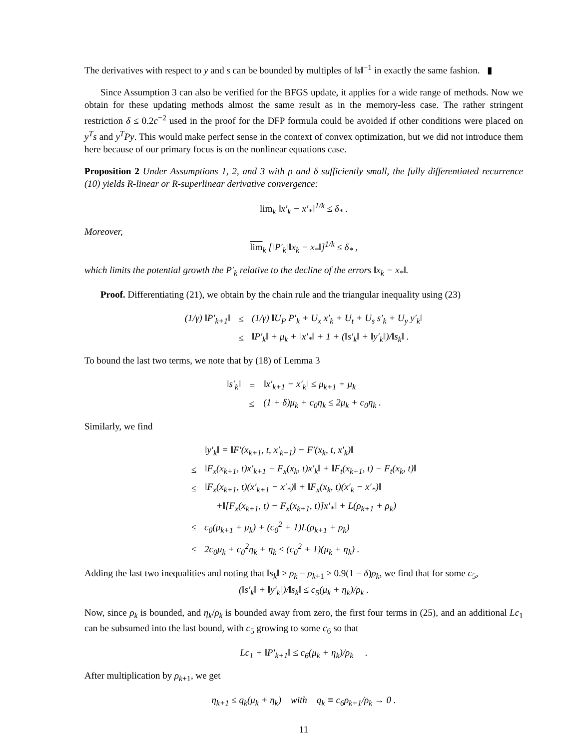The derivatives with respect to y and s can be bounded by multiples of ‖s‖<sup>−1</sup> in exactly the same fashion. ▮
Since Assumption 3 can also be verified for the BFGS update, it applies for a wide range of methods. Now we obtain for these updating methods almost the same result as in the memory-less case. The rather stringent restriction δ ≤ 0.2c<sup>−2</sup> used in the proof for the DFP formula could be avoided if other conditions were placed on y<sup>T</sup>s and y<sup>T</sup>Py. This would make perfect sense in the context of convex optimization, but we did not introduce them here because of our primary focus is on the nonlinear equations case.
Proposition 2 Under Assumptions 1, 2, and 3 with ρ and δ sufficiently small, the fully differentiated recurrence (10) yields R-linear or R-superlinear derivative convergence:
lim<sub>k</sub> ‖x′<sub>k</sub> − x′<sub>*</sub>‖<sup>1/k</sup> ≤ δ<sub>*</sub> .
Moreover,
lim<sub>k</sub> [‖P′<sub>k</sub>‖‖x<sub>k</sub> − x<sub>*</sub>‖]<sup>1/k</sup> ≤ δ<sub>*</sub> ,
which limits the potential growth the P′<sub>k</sub> relative to the decline of the errors ‖x<sub>k</sub> − x<sub>*</sub>‖.
Proof. Differentiating (21), we obtain by the chain rule and the triangular inequality using (23)
| (1/γ) ‖P′<sub>k+1</sub>‖ | ≤ | (1/γ) ‖U<sub>P</sub> P′<sub>k</sub> + U<sub>x</sub> x′<sub>k</sub> + U<sub>t</sub> + U<sub>s</sub> s′<sub>k</sub> + U<sub>y</sub> y′<sub>k</sub>‖ |
| | ≤ | ‖P′<sub>k</sub>‖ + μ<sub>k</sub> + ‖x′<sub>*</sub>‖ + 1 + (‖s′<sub>k</sub>‖ + ‖y′<sub>k</sub>‖)/‖s<sub>k</sub>‖ . |
To bound the last two terms, we note that by (18) of Lemma 3
| ‖s′<sub>k</sub>‖ | = | ‖x′<sub>k+1</sub> − x′<sub>k</sub>‖ ≤ μ<sub>k+1</sub> + μ<sub>k</sub> |
| | ≤ | (1 + δ)μ<sub>k</sub> + c<sub>0</sub>η<sub>k</sub> ≤ 2μ<sub>k</sub> + c<sub>0</sub>η<sub>k</sub> . |
Similarly, we find
| | ‖y′<sub>k</sub>‖ = ‖F′(x<sub>k+1</sub>, t, x′<sub>k+1</sub>) − F′(x<sub>k</sub>, t, x′<sub>k</sub>)‖ |
| ≤ | ‖F<sub>x</sub>(x<sub>k+1</sub>, t)x′<sub>k+1</sub> − F<sub>x</sub>(x<sub>k</sub>, t)x′<sub>k</sub>‖ + ‖F<sub>t</sub>(x<sub>k+1</sub>, t) − F<sub>t</sub>(x<sub>k</sub>, t)‖ |
| ≤ | ‖F<sub>x</sub>(x<sub>k+1</sub>, t)(x′<sub>k+1</sub> − x′<sub>*</sub>)‖ + ‖F<sub>x</sub>(x<sub>k</sub>, t)(x′<sub>k</sub> − x′<sub>*</sub>)‖ |
| | +‖[F<sub>x</sub>(x<sub>k+1</sub>, t) − F<sub>x</sub>(x<sub>k+1</sub>, t)]x′<sub>*</sub>‖ + L(ρ<sub>k+1</sub> + ρ<sub>k</sub>) |
| ≤ | c<sub>0</sub>(μ<sub>k+1</sub> + μ<sub>k</sub>) + (c<sub>0</sub><sup>2</sup> + 1)L(ρ<sub>k+1</sub> + ρ<sub>k</sub>) |
| ≤ | 2c<sub>0</sub>μ<sub>k</sub> + c<sub>0</sub><sup>2</sup>η<sub>k</sub> + η<sub>k</sub> ≤ (c<sub>0</sub><sup>2</sup> + 1)(μ<sub>k</sub> + η<sub>k</sub>) . |
Adding the last two inequalities and noting that ‖s<sub>k</sub>‖ ≥ ρ<sub>k</sub> − ρ<sub>k+1</sub> ≥ 0.9(1 − δ)ρ<sub>k</sub>, we find that for some c<sub>5</sub>,
(‖s′<sub>k</sub>‖ + ‖y′<sub>k</sub>‖)/‖s<sub>k</sub>‖ ≤ c<sub>5</sub>(μ<sub>k</sub> + η<sub>k</sub>)/ρ<sub>k</sub> .
Now, since ρ<sub>k</sub> is bounded, and η<sub>k</sub>/ρ<sub>k</sub> is bounded away from zero, the first four terms in (25), and an additional Lc<sub>1</sub> can be subsumed into the last bound, with c<sub>5</sub> growing to some c<sub>6</sub> so that
Lc<sub>1</sub> + ‖P′<sub>k+1</sub>‖ ≤ c<sub>6</sub>(μ<sub>k</sub> + η<sub>k</sub>)/ρ<sub>k</sub> .
After multiplication by ρ<sub>k+1</sub>, we get
η<sub>k+1</sub> ≤ q<sub>k</sub>(μ<sub>k</sub> + η<sub>k</sub>) with q<sub>k</sub> ≡ c<sub>6</sub>ρ<sub>k+1</sub>/ρ<sub>k</sub> → 0 .
11